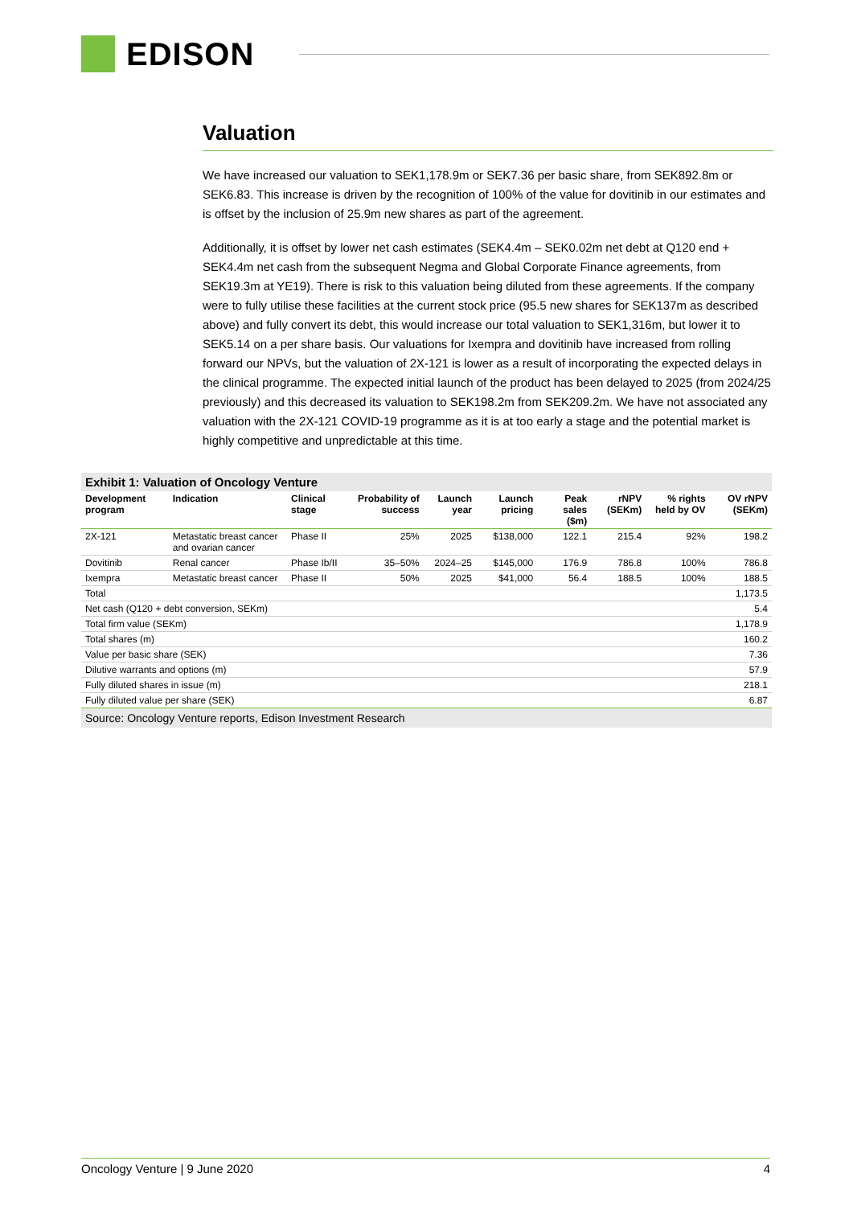EDISON
Valuation
We have increased our valuation to SEK1,178.9m or SEK7.36 per basic share, from SEK892.8m or SEK6.83. This increase is driven by the recognition of 100% of the value for dovitinib in our estimates and is offset by the inclusion of 25.9m new shares as part of the agreement.
Additionally, it is offset by lower net cash estimates (SEK4.4m – SEK0.02m net debt at Q120 end + SEK4.4m net cash from the subsequent Negma and Global Corporate Finance agreements, from SEK19.3m at YE19). There is risk to this valuation being diluted from these agreements. If the company were to fully utilise these facilities at the current stock price (95.5 new shares for SEK137m as described above) and fully convert its debt, this would increase our total valuation to SEK1,316m, but lower it to SEK5.14 on a per share basis. Our valuations for Ixempra and dovitinib have increased from rolling forward our NPVs, but the valuation of 2X-121 is lower as a result of incorporating the expected delays in the clinical programme. The expected initial launch of the product has been delayed to 2025 (from 2024/25 previously) and this decreased its valuation to SEK198.2m from SEK209.2m. We have not associated any valuation with the 2X-121 COVID-19 programme as it is at too early a stage and the potential market is highly competitive and unpredictable at this time.
Exhibit 1: Valuation of Oncology Venture
| Development program | Indication | Clinical stage | Probability of success | Launch year | Launch pricing | Peak sales ($m) | rNPV (SEKm) | % rights held by OV | OV rNPV (SEKm) |
| --- | --- | --- | --- | --- | --- | --- | --- | --- | --- |
| 2X-121 | Metastatic breast cancer and ovarian cancer | Phase II | 25% | 2025 | $138,000 | 122.1 | 215.4 | 92% | 198.2 |
| Dovitinib | Renal cancer | Phase Ib/II | 35–50% | 2024–25 | $145,000 | 176.9 | 786.8 | 100% | 786.8 |
| Ixempra | Metastatic breast cancer | Phase II | 50% | 2025 | $41,000 | 56.4 | 188.5 | 100% | 188.5 |
| Total | | | | | | | | | 1,173.5 |
| Net cash (Q120 + debt conversion, SEKm) | | | | | | | | | 5.4 |
| Total firm value (SEKm) | | | | | | | | | 1,178.9 |
| Total shares (m) | | | | | | | | | 160.2 |
| Value per basic share (SEK) | | | | | | | | | 7.36 |
| Dilutive warrants and options (m) | | | | | | | | | 57.9 |
| Fully diluted shares in issue (m) | | | | | | | | | 218.1 |
| Fully diluted value per share (SEK) | | | | | | | | | 6.87 |
Source: Oncology Venture reports, Edison Investment Research
Oncology Venture | 9 June 2020 4